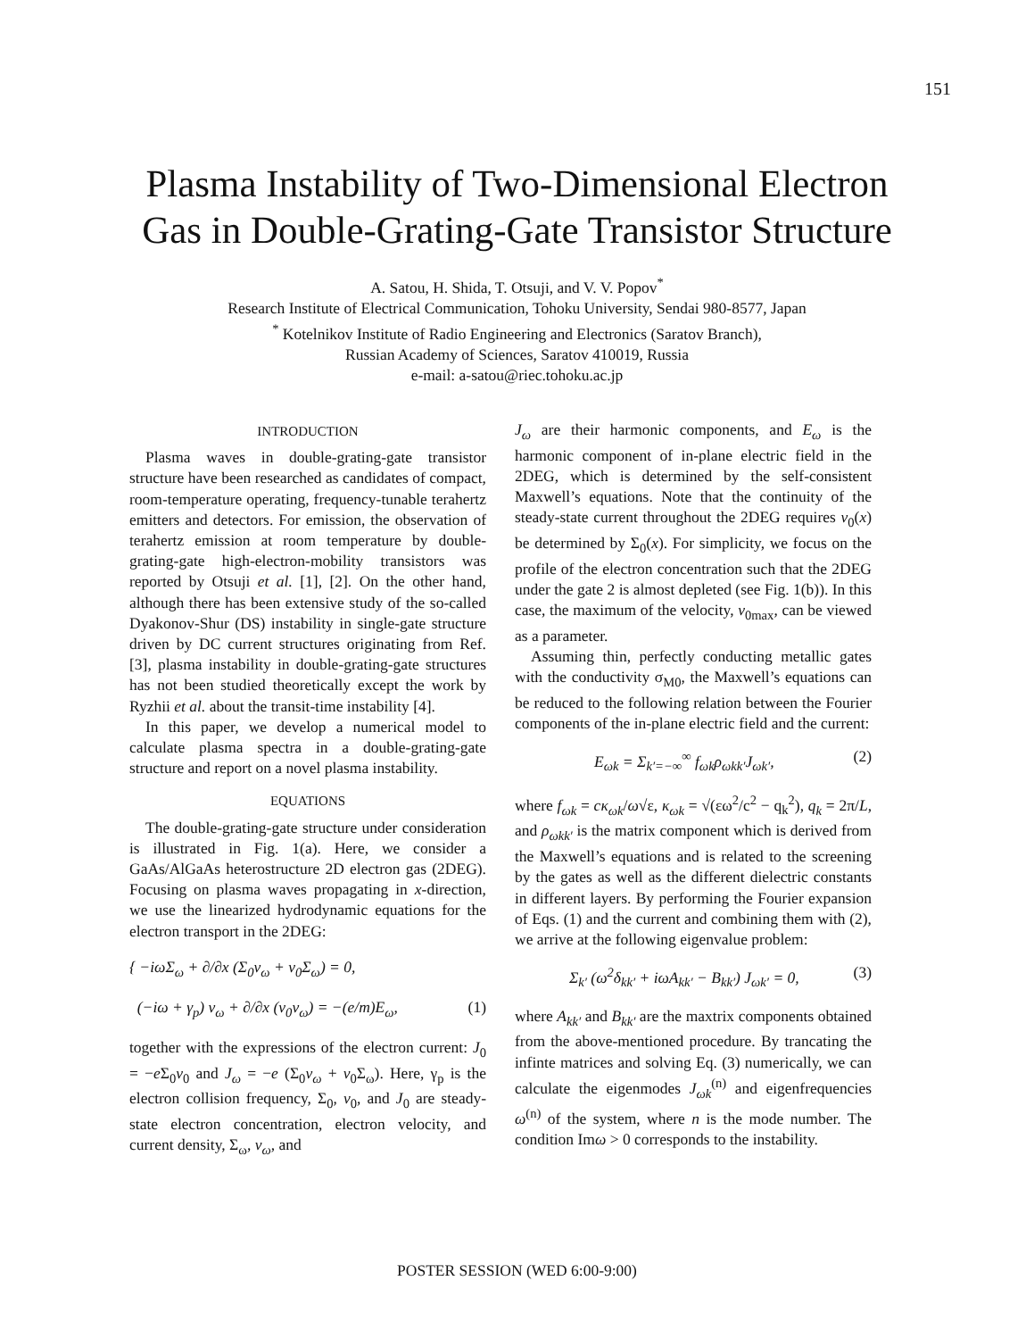151
Plasma Instability of Two-Dimensional Electron
Gas in Double-Grating-Gate Transistor Structure
A. Satou, H. Shida, T. Otsuji, and V. V. Popov<sup>*</sup>
Research Institute of Electrical Communication, Tohoku University, Sendai 980-8577, Japan
<sup>*</sup> Kotelnikov Institute of Radio Engineering and Electronics (Saratov Branch),
Russian Academy of Sciences, Saratov 410019, Russia
e-mail: a-satou@riec.tohoku.ac.jp
INTRODUCTION
Plasma waves in double-grating-gate transistor structure have been researched as candidates of compact, room-temperature operating, frequency-tunable terahertz emitters and detectors. For emission, the observation of terahertz emission at room temperature by double-grating-gate high-electron-mobility transistors was reported by Otsuji et al. [1], [2]. On the other hand, although there has been extensive study of the so-called Dyakonov-Shur (DS) instability in single-gate structure driven by DC current structures originating from Ref. [3], plasma instability in double-grating-gate structures has not been studied theoretically except the work by Ryzhii et al. about the transit-time instability [4].
In this paper, we develop a numerical model to calculate plasma spectra in a double-grating-gate structure and report on a novel plasma instability.
EQUATIONS
The double-grating-gate structure under consideration is illustrated in Fig. 1(a). Here, we consider a GaAs/AlGaAs heterostructure 2D electron gas (2DEG). Focusing on plasma waves propagating in x-direction, we use the linearized hydrodynamic equations for the electron transport in the 2DEG:
{ −iωΣ<sub>ω</sub> + ∂/∂x (Σ<sub>0</sub>v<sub>ω</sub> + v<sub>0</sub>Σ<sub>ω</sub>) = 0,
(−iω + γ<sub>p</sub>) v<sub>ω</sub> + ∂/∂x (v<sub>0</sub>v<sub>ω</sub>) = −(e/m)E<sub>ω</sub>, (1)
together with the expressions of the electron current: J<sub>0</sub> = −e Σ<sub>0</sub>v<sub>0</sub> and J<sub>ω</sub> = −e (Σ<sub>0</sub>v<sub>ω</sub> + v<sub>0</sub>Σ<sub>ω</sub>). Here, γ<sub>p</sub> is the electron collision frequency, Σ<sub>0</sub>, v<sub>0</sub>, and J<sub>0</sub> are steady-state electron concentration, electron velocity, and current density, Σ<sub>ω</sub>, v<sub>ω</sub>, and
J<sub>ω</sub> are their harmonic components, and E<sub>ω</sub> is the harmonic component of in-plane electric field in the 2DEG, which is determined by the self-consistent Maxwell’s equations. Note that the continuity of the steady-state current throughout the 2DEG requires v<sub>0</sub>(x) be determined by Σ<sub>0</sub>(x). For simplicity, we focus on the profile of the electron concentration such that the 2DEG under the gate 2 is almost depleted (see Fig. 1(b)). In this case, the maximum of the velocity, v<sub>0max</sub>, can be viewed as a parameter.
Assuming thin, perfectly conducting metallic gates with the conductivity σ<sub>M0</sub>, the Maxwell’s equations can be reduced to the following relation between the Fourier components of the in-plane electric field and the current:
E<sub>ωk</sub> = Σ<sub>k′=−∞</sub><sup>∞</sup> f<sub>ωk</sub>ρ<sub>ωkk′</sub>J<sub>ωk′</sub>, (2)
where f<sub>ωk</sub> = cκ<sub>ωk</sub>/ω√ε, κ<sub>ωk</sub> = √(εω<sup>2</sup>/c<sup>2</sup> − q<sub>k</sub><sup>2</sup>), q<sub>k</sub> = 2π/L, and ρ<sub>ωkk′</sub> is the matrix component which is derived from the Maxwell’s equations and is related to the screening by the gates as well as the different dielectric constants in different layers. By performing the Fourier expansion of Eqs. (1) and the current and combining them with (2), we arrive at the following eigenvalue problem:
Σ<sub>k′</sub> (ω<sup>2</sup>δ<sub>kk′</sub> + iωA<sub>kk′</sub> − B<sub>kk′</sub>) J<sub>ωk′</sub> = 0, (3)
where A<sub>kk′</sub> and B<sub>kk′</sub> are the maxtrix components obtained from the above-mentioned procedure. By trancating the infinte matrices and solving Eq. (3) numerically, we can calculate the eigenmodes J<sub>ωk</sub><sup>(n)</sup> and eigenfrequencies ω<sup>(n)</sup> of the system, where n is the mode number. The condition Imω > 0 corresponds to the instability.
POSTER SESSION (WED 6:00-9:00)